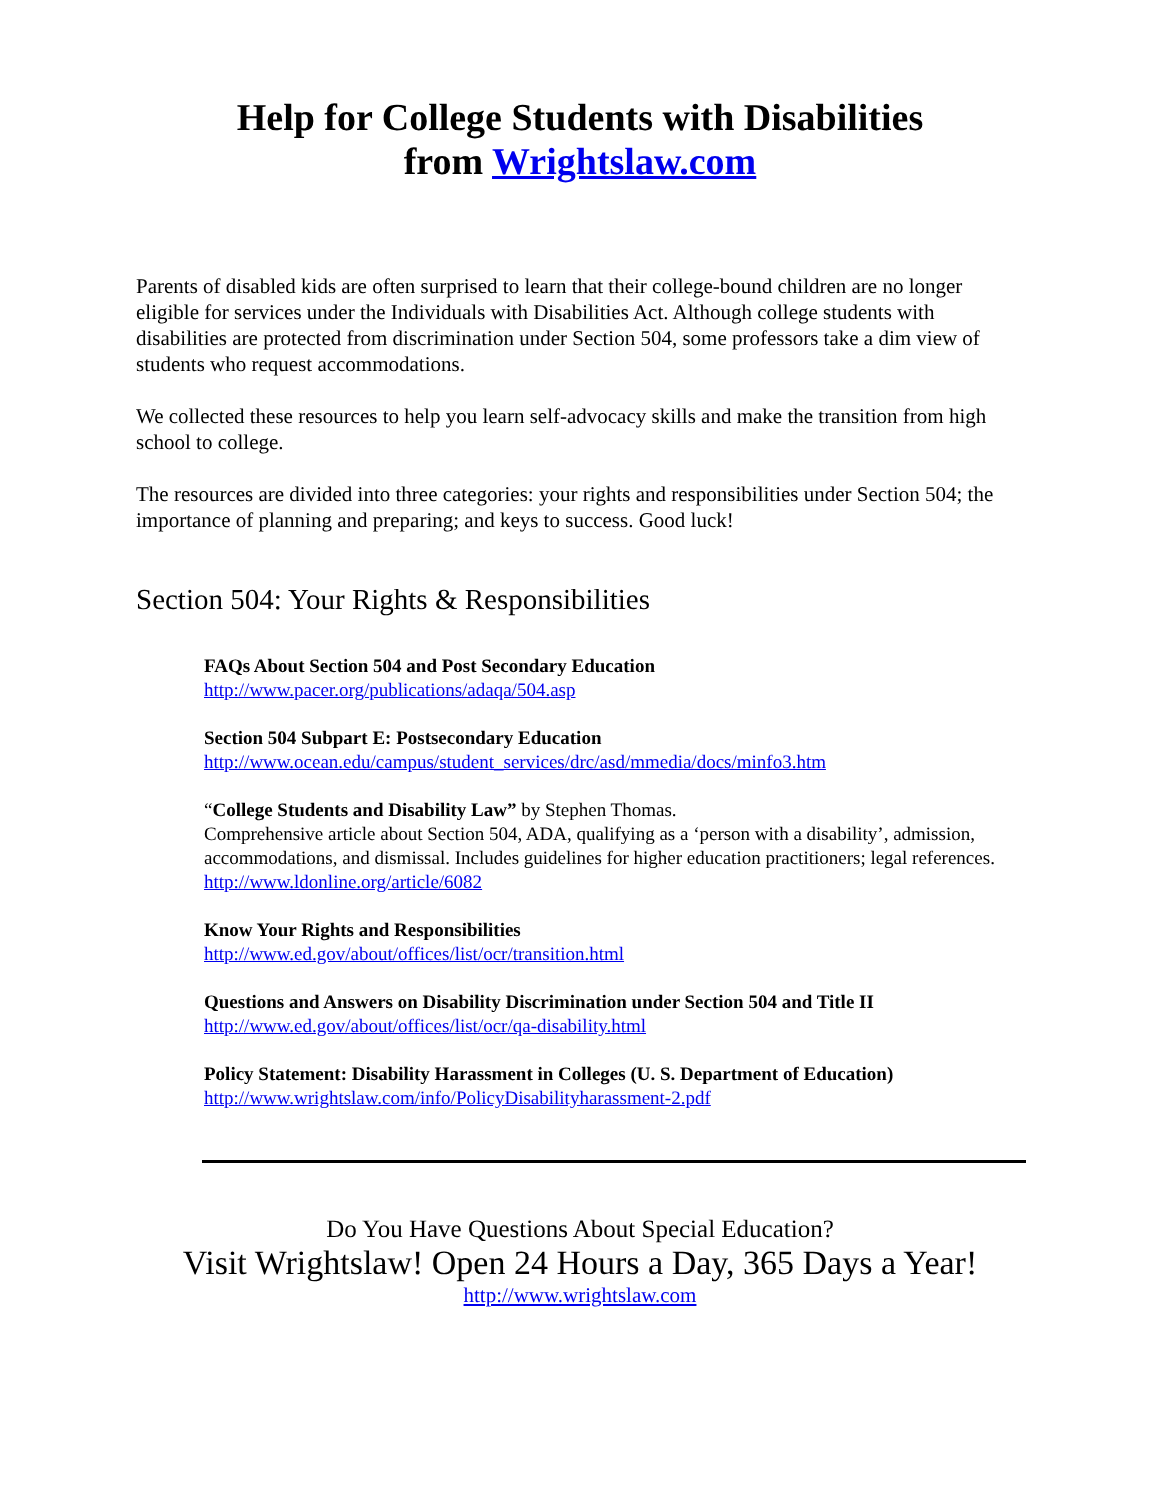Help for College Students with Disabilities
from Wrightslaw.com
Parents of disabled kids are often surprised to learn that their college-bound children are no longer eligible for services under the Individuals with Disabilities Act. Although college students with disabilities are protected from discrimination under Section 504, some professors take a dim view of students who request accommodations.
We collected these resources to help you learn self-advocacy skills and make the transition from high school to college.
The resources are divided into three categories: your rights and responsibilities under Section 504; the importance of planning and preparing; and keys to success. Good luck!
Section 504: Your Rights & Responsibilities
FAQs About Section 504 and Post Secondary Education
http://www.pacer.org/publications/adaqa/504.asp
Section 504 Subpart E: Postsecondary Education
http://www.ocean.edu/campus/student_services/drc/asd/mmedia/docs/minfo3.htm
“College Students and Disability Law” by Stephen Thomas.
Comprehensive article about Section 504, ADA, qualifying as a ‘person with a disability’, admission, accommodations, and dismissal. Includes guidelines for higher education practitioners; legal references.
http://www.ldonline.org/article/6082
Know Your Rights and Responsibilities
http://www.ed.gov/about/offices/list/ocr/transition.html
Questions and Answers on Disability Discrimination under Section 504 and Title II
http://www.ed.gov/about/offices/list/ocr/qa-disability.html
Policy Statement: Disability Harassment in Colleges (U. S. Department of Education)
http://www.wrightslaw.com/info/PolicyDisabilityharassment-2.pdf
Do You Have Questions About Special Education?
Visit Wrightslaw! Open 24 Hours a Day, 365 Days a Year!
http://www.wrightslaw.com